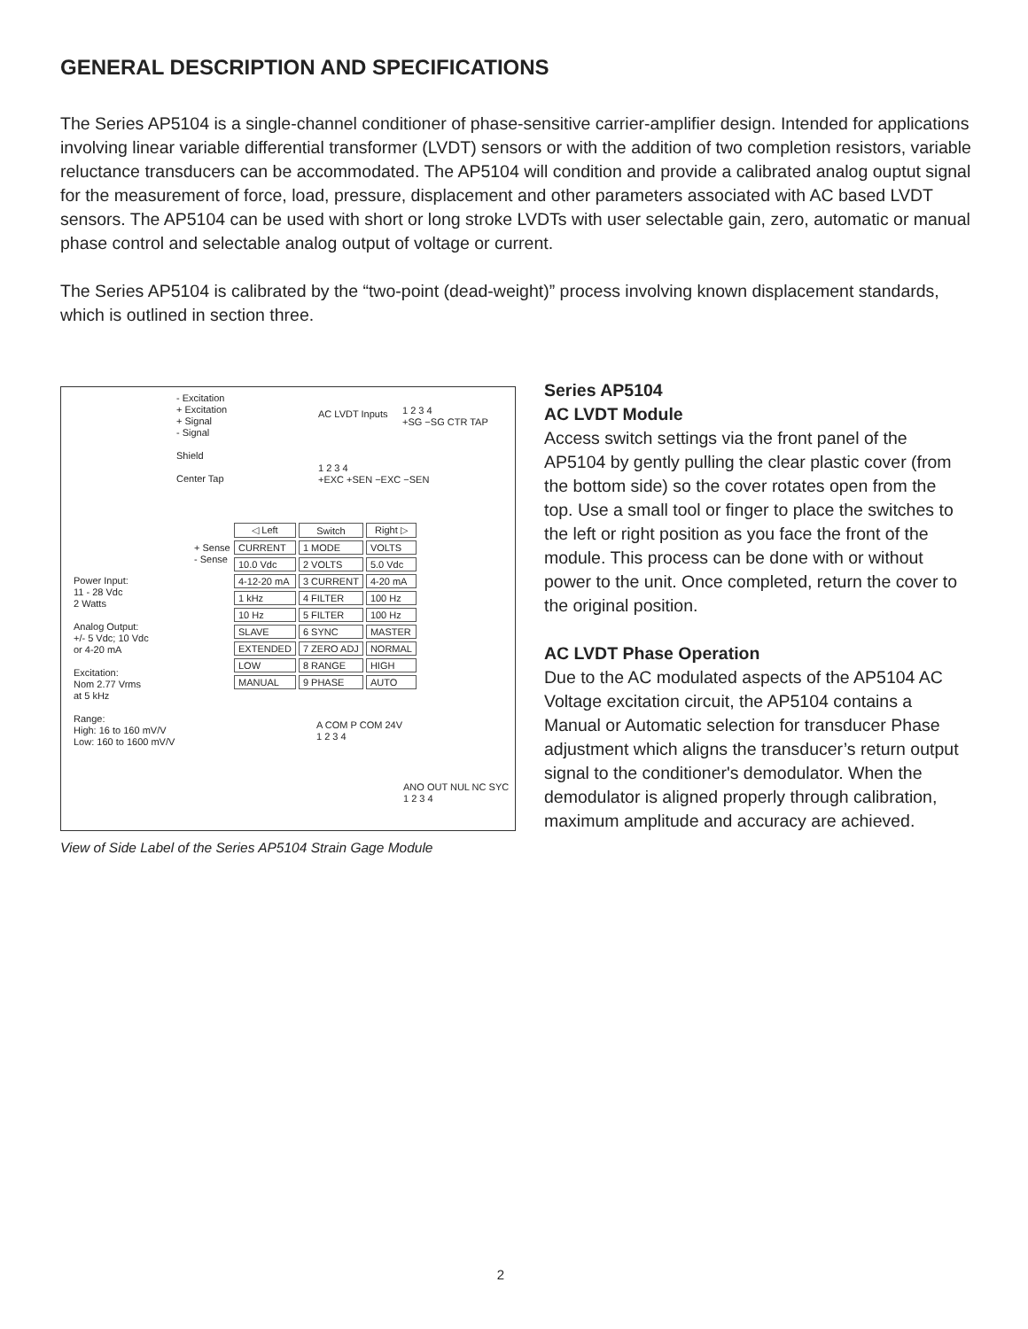GENERAL DESCRIPTION AND SPECIFICATIONS
The Series AP5104 is a single-channel conditioner of phase-sensitive carrier-amplifier design. Intended for applications involving linear variable differential transformer (LVDT) sensors or with the addition of two completion resistors, variable reluctance transducers can be accommodated. The AP5104 will condition and provide a calibrated analog ouptut signal for the measurement of force, load, pressure, displacement and other parameters associated with AC based LVDT sensors. The AP5104 can be used with short or long stroke LVDTs with user selectable gain, zero, automatic or manual phase control and selectable analog output of voltage or current.
The Series AP5104 is calibrated by the “two-point (dead-weight)” process involving known displacement standards, which is outlined in section three.
- Excitation
+ Excitation
+ Signal
- Signal
Shield
Center Tap
AC LVDT Inputs
1 2 3 4
+SG −SG CTR TAP
1 2 3 4
+EXC +SEN −EXC −SEN
+ Sense
- Sense
| ◁ Left | Switch | Right ▷ |
| --- | --- | --- |
| CURRENT | 1 MODE | VOLTS |
| 10.0 Vdc | 2 VOLTS | 5.0 Vdc |
| 4-12-20 mA | 3 CURRENT | 4-20 mA |
| 1 kHz | 4 FILTER | 100 Hz |
| 10 Hz | 5 FILTER | 100 Hz |
| SLAVE | 6 SYNC | MASTER |
| EXTENDED | 7 ZERO ADJ | NORMAL |
| LOW | 8 RANGE | HIGH |
| MANUAL | 9 PHASE | AUTO |
Power Input:
11 - 28 Vdc
2 Watts
Analog Output:
+/- 5 Vdc; 10 Vdc
or 4-20 mA
Excitation:
Nom 2.77 Vrms
at 5 kHz
Range:
High: 16 to 160 mV/V
Low: 160 to 1600 mV/V
A COM P COM 24V
1 2 3 4
ANO OUT NUL NC SYC
1 2 3 4
View of Side Label of the Series AP5104 Strain Gage Module
Series AP5104
AC LVDT Module
Access switch settings via the front panel of the AP5104 by gently pulling the clear plastic cover (from the bottom side) so the cover rotates open from the top. Use a small tool or finger to place the switches to the left or right position as you face the front of the module. This process can be done with or without power to the unit. Once completed, return the cover to the original position.
AC LVDT Phase Operation
Due to the AC modulated aspects of the AP5104 AC Voltage excitation circuit, the AP5104 contains a Manual or Automatic selection for transducer Phase adjustment which aligns the transducer’s return output signal to the conditioner's demodulator. When the demodulator is aligned properly through calibration, maximum amplitude and accuracy are achieved.
2